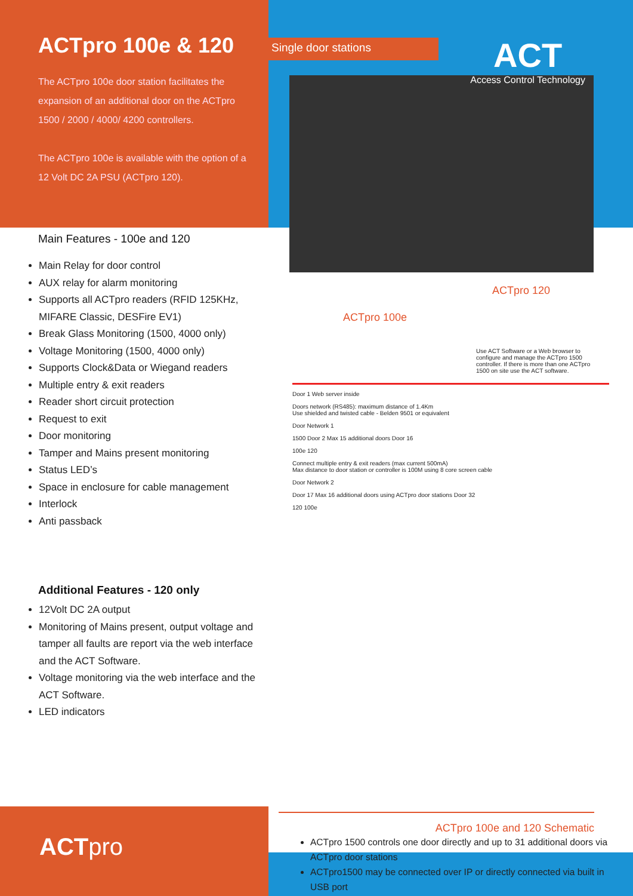ACTpro 100e & 120
The ACTpro 100e door station facilitates the expansion of an additional door on the ACTpro 1500 / 2000 / 4000/ 4200 controllers.
The ACTpro 100e is available with the option of a 12 Volt DC 2A PSU (ACTpro 120).
Main Features - 100e and 120
Main Relay for door control
AUX relay for alarm monitoring
Supports all ACTpro readers (RFID 125KHz, MIFARE Classic, DESFire EV1)
Break Glass Monitoring (1500, 4000 only)
Voltage Monitoring (1500, 4000 only)
Supports Clock&Data or Wiegand readers
Multiple entry & exit readers
Reader short circuit protection
Request to exit
Door monitoring
Tamper and Mains present monitoring
Status LED’s
Space in enclosure for cable management
Interlock
Anti passback
Additional Features - 120 only
12Volt DC 2A output
Monitoring of Mains present, output voltage and tamper all faults are report via the web interface and the ACT Software.
Voltage monitoring via the web interface and the ACT Software.
LED indicators
ACTpro
Single door stations
ACT
Access Control Technology
ACTpro 120
ACTpro 100e
Use ACT Software or a Web browser to configure and manage the ACTpro 1500 controller. If there is more than one ACTpro 1500 on site use the ACT software.
Door 1 Web server inside
Doors network (RS485): maximum distance of 1.4Km
Use shielded and twisted cable - Belden 9501 or equivalent
Door Network 1
1500 Door 2 Max 15 additional doors Door 16
100e 120
Connect multiple entry & exit readers (max current 500mA)
Max distance to door station or controller is 100M using 8 core screen cable
Door Network 2
Door 17 Max 16 additional doors using ACTpro door stations Door 32
120 100e
ACTpro 100e and 120 Schematic
ACTpro 1500 controls one door directly and up to 31 additional doors via ACTpro door stations
ACTpro1500 may be connected over IP or directly connected via built in USB port